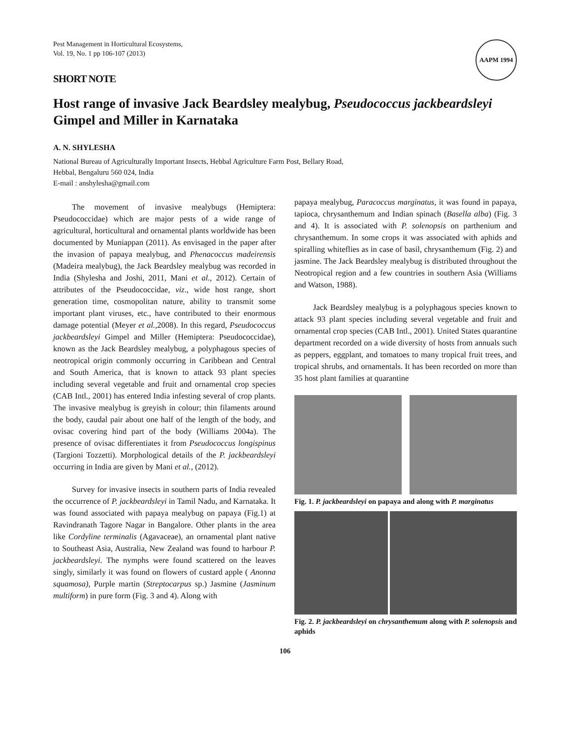Pest Management in Horticultural Ecosystems,
Vol. 19, No. 1 pp 106-107 (2013)
AAPM 1994
SHORT NOTE
Host range of invasive Jack Beardsley mealybug, Pseudococcus jackbeardsleyi Gimpel and Miller in Karnataka
A. N. SHYLESHA
National Bureau of Agriculturally Important Insects, Hebbal Agriculture Farm Post, Bellary Road,
Hebbal, Bengaluru 560 024, India
E-mail : anshylesha@gmail.com
The movement of invasive mealybugs (Hemiptera: Pseudococcidae) which are major pests of a wide range of agricultural, horticultural and ornamental plants worldwide has been documented by Muniappan (2011). As envisaged in the paper after the invasion of papaya mealybug, and Phenacoccus madeirensis (Madeira mealybug), the Jack Beardsley mealybug was recorded in India (Shylesha and Joshi, 2011, Mani et al., 2012). Certain of attributes of the Pseudococcidae, viz., wide host range, short generation time, cosmopolitan nature, ability to transmit some important plant viruses, etc., have contributed to their enormous damage potential (Meyer et al., 2008). In this regard, Pseudococcus jackbeardsleyi Gimpel and Miller (Hemiptera: Pseudococcidae), known as the Jack Beardsley mealybug, a polyphagous species of neotropical origin commonly occurring in Caribbean and Central and South America, that is known to attack 93 plant species including several vegetable and fruit and ornamental crop species (CAB Intl., 2001) has entered India infesting several of crop plants. The invasive mealybug is greyish in colour; thin filaments around the body, caudal pair about one half of the length of the body, and ovisac covering hind part of the body (Williams 2004a). The presence of ovisac differentiates it from Pseudococcus longispinus (Targioni Tozzetti). Morphological details of the P. jackbeardsleyi occurring in India are given by Mani et al., (2012).
Survey for invasive insects in southern parts of India revealed the occurrence of P. jackbeardsleyi in Tamil Nadu, and Karnataka. It was found associated with papaya mealybug on papaya (Fig.1) at Ravindranath Tagore Nagar in Bangalore. Other plants in the area like Cordyline terminalis (Agavaceae), an ornamental plant native to Southeast Asia, Australia, New Zealand was found to harbour P. jackbeardsleyi. The nymphs were found scattered on the leaves singly, similarly it was found on flowers of custard apple ( Anonna squamosa), Purple martin (Streptocarpus sp.) Jasmine (Jasminum multiform) in pure form (Fig. 3 and 4). Along with
papaya mealybug, Paracoccus marginatus, it was found in papaya, tapioca, chrysanthemum and Indian spinach (Basella alba) (Fig. 3 and 4). It is associated with P. solenopsis on parthenium and chrysanthemum. In some crops it was associated with aphids and spiralling whiteflies as in case of basil, chrysanthemum (Fig. 2) and jasmine. The Jack Beardsley mealybug is distributed throughout the Neotropical region and a few countries in southern Asia (Williams and Watson, 1988).
Jack Beardsley mealybug is a polyphagous species known to attack 93 plant species including several vegetable and fruit and ornamental crop species (CAB Intl., 2001). United States quarantine department recorded on a wide diversity of hosts from annuals such as peppers, eggplant, and tomatoes to many tropical fruit trees, and tropical shrubs, and ornamentals. It has been recorded on more than 35 host plant families at quarantine
Fig. 1. P. jackbeardsleyi on papaya and along with P. marginatus
Fig. 2. P. jackbeardsleyi on chrysanthemum along with P. solenopsis and aphids
106